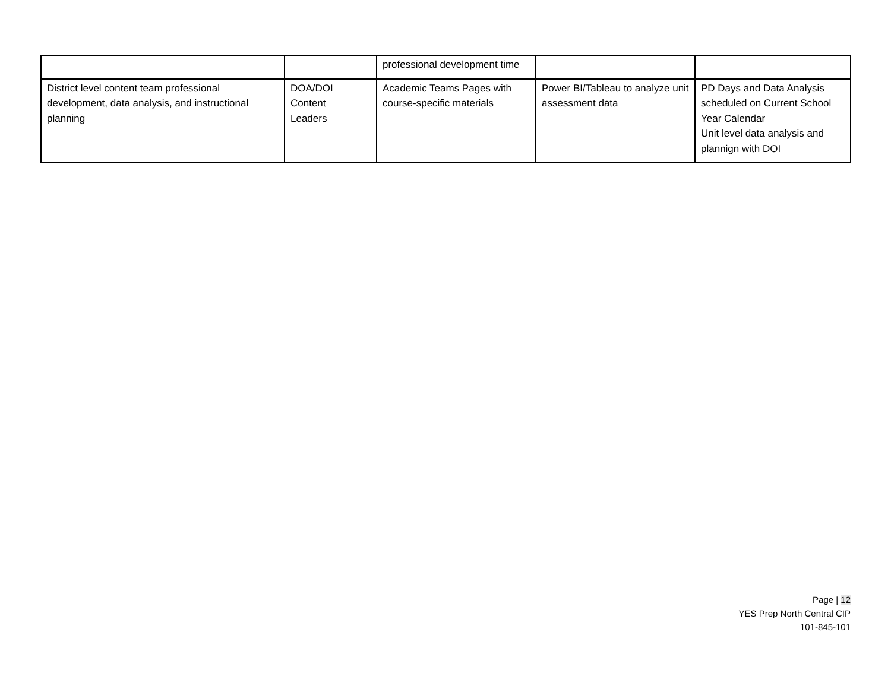| | | professional development time | | |
| District level content team professional development, data analysis, and instructional planning | DOA/DOI Content Leaders | Academic Teams Pages with course-specific materials | Power BI/Tableau to analyze unit assessment data | PD Days and Data Analysis scheduled on Current School Year Calendar Unit level data analysis and plannign with DOI |
Page | 12
YES Prep North Central CIP
101-845-101